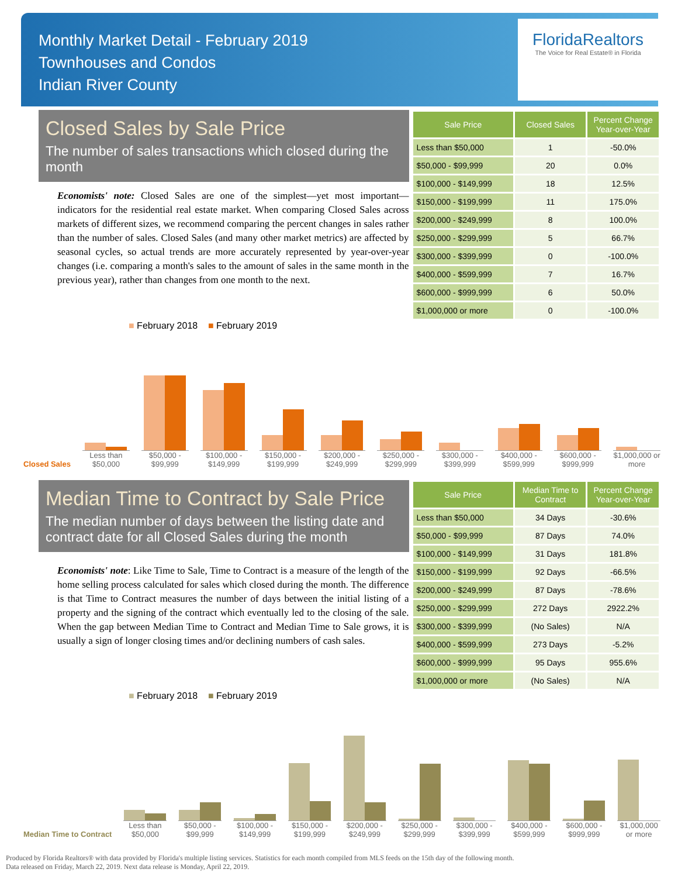Monthly Market Detail - February 2019
Townhouses and Condos
Indian River County
FloridaRealtors
The Voice for Real Estate® in Florida
Closed Sales by Sale Price
The number of sales transactions which closed during the month
Economists' note: Closed Sales are one of the simplest—yet most important—indicators for the residential real estate market. When comparing Closed Sales across markets of different sizes, we recommend comparing the percent changes in sales rather than the number of sales. Closed Sales (and many other market metrics) are affected by seasonal cycles, so actual trends are more accurately represented by year-over-year changes (i.e. comparing a month's sales to the amount of sales in the same month in the previous year), rather than changes from one month to the next.
| Sale Price | Closed Sales | Percent Change Year-over-Year |
| --- | --- | --- |
| Less than $50,000 | 1 | -50.0% |
| $50,000 - $99,999 | 20 | 0.0% |
| $100,000 - $149,999 | 18 | 12.5% |
| $150,000 - $199,999 | 11 | 175.0% |
| $200,000 - $249,999 | 8 | 100.0% |
| $250,000 - $299,999 | 5 | 66.7% |
| $300,000 - $399,999 | 0 | -100.0% |
| $400,000 - $599,999 | 7 | 16.7% |
| $600,000 - $999,999 | 6 | 50.0% |
| $1,000,000 or more | 0 | -100.0% |
■ February 2018 ■ February 2019
Closed Sales
Less than $50,000
$50,000 - $99,999
$100,000 - $149,999
$150,000 - $199,999
$200,000 - $249,999
$250,000 - $299,999
$300,000 - $399,999
$400,000 - $599,999
$600,000 - $999,999
$1,000,000 or more
Median Time to Contract by Sale Price
The median number of days between the listing date and contract date for all Closed Sales during the month
Economists' note: Like Time to Sale, Time to Contract is a measure of the length of the home selling process calculated for sales which closed during the month. The difference is that Time to Contract measures the number of days between the initial listing of a property and the signing of the contract which eventually led to the closing of the sale. When the gap between Median Time to Contract and Median Time to Sale grows, it is usually a sign of longer closing times and/or declining numbers of cash sales.
| Sale Price | Median Time to Contract | Percent Change Year-over-Year |
| --- | --- | --- |
| Less than $50,000 | 34 Days | -30.6% |
| $50,000 - $99,999 | 87 Days | 74.0% |
| $100,000 - $149,999 | 31 Days | 181.8% |
| $150,000 - $199,999 | 92 Days | -66.5% |
| $200,000 - $249,999 | 87 Days | -78.6% |
| $250,000 - $299,999 | 272 Days | 2922.2% |
| $300,000 - $399,999 | (No Sales) | N/A |
| $400,000 - $599,999 | 273 Days | -5.2% |
| $600,000 - $999,999 | 95 Days | 955.6% |
| $1,000,000 or more | (No Sales) | N/A |
■ February 2018 ■ February 2019
Median Time to Contract
Less than $50,000
$50,000 - $99,999
$100,000 - $149,999
$150,000 - $199,999
$200,000 - $249,999
$250,000 - $299,999
$300,000 - $399,999
$400,000 - $599,999
$600,000 - $999,999
$1,000,000 or more
Produced by Florida Realtors® with data provided by Florida's multiple listing services. Statistics for each month compiled from MLS feeds on the 15th day of the following month.
Data released on Friday, March 22, 2019. Next data release is Monday, April 22, 2019.